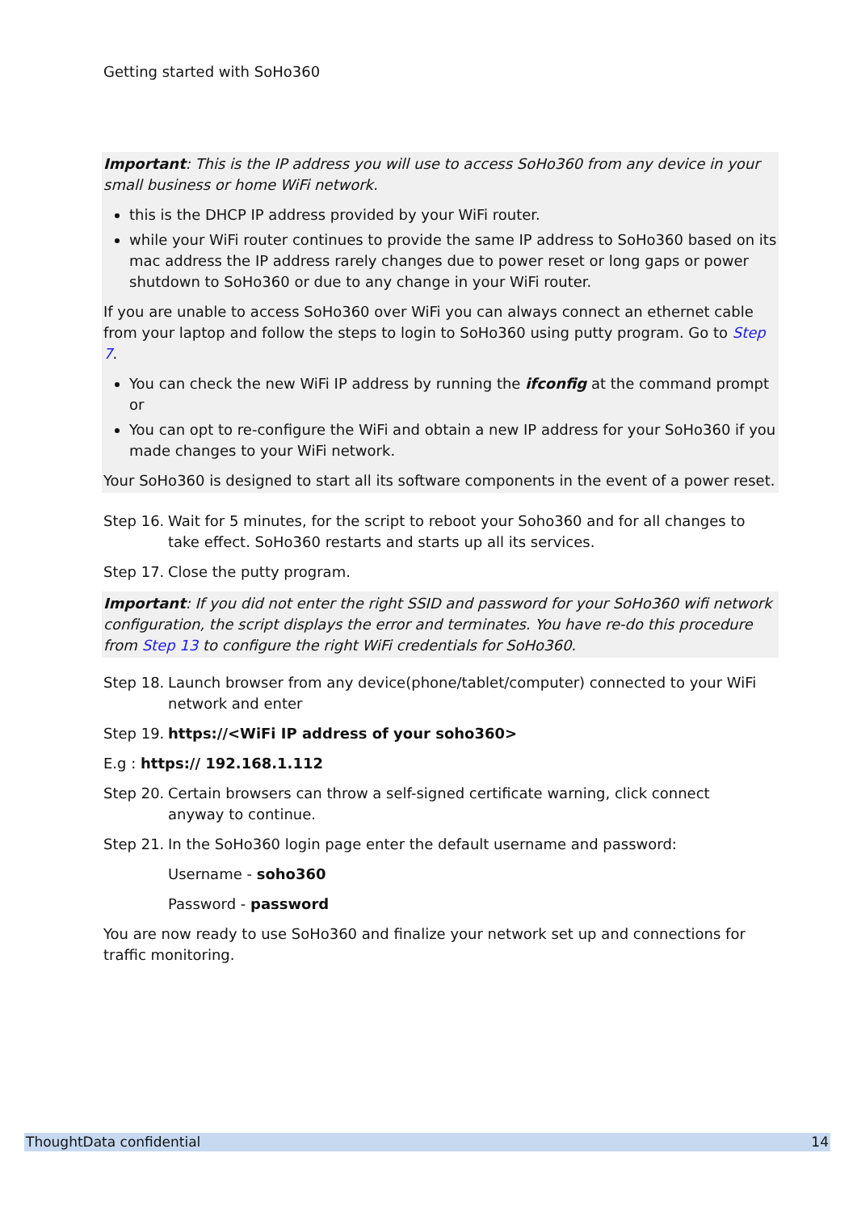Getting started with SoHo360
Important: This is the IP address you will use to access SoHo360 from any device in your small business or home WiFi network.
this is the DHCP IP address provided by your WiFi router.
while your WiFi router continues to provide the same IP address to SoHo360 based on its mac address the IP address rarely changes due to power reset or long gaps or power shutdown to SoHo360 or due to any change in your WiFi router.
If you are unable to access SoHo360 over WiFi you can always connect an ethernet cable from your laptop and follow the steps to login to SoHo360 using putty program. Go to Step 7.
You can check the new WiFi IP address by running the ifconfig at the command prompt or
You can opt to re-configure the WiFi and obtain a new IP address for your SoHo360 if you made changes to your WiFi network.
Your SoHo360 is designed to start all its software components in the event of a power reset.
Step 16. Wait for 5 minutes, for the script to reboot your Soho360 and for all changes to take effect. SoHo360 restarts and starts up all its services.
Step 17. Close the putty program.
Important: If you did not enter the right SSID and password for your SoHo360 wifi network configuration, the script displays the error and terminates. You have re-do this procedure from Step 13 to configure the right WiFi credentials for SoHo360.
Step 18. Launch browser from any device(phone/tablet/computer) connected to your WiFi network and enter
Step 19. https://<WiFi IP address of your soho360>
E.g : https:// 192.168.1.112
Step 20. Certain browsers can throw a self-signed certificate warning, click connect anyway to continue.
Step 21. In the SoHo360 login page enter the default username and password:
Username - soho360
Password - password
You are now ready to use SoHo360 and finalize your network set up and connections for traffic monitoring.
ThoughtData confidential 14